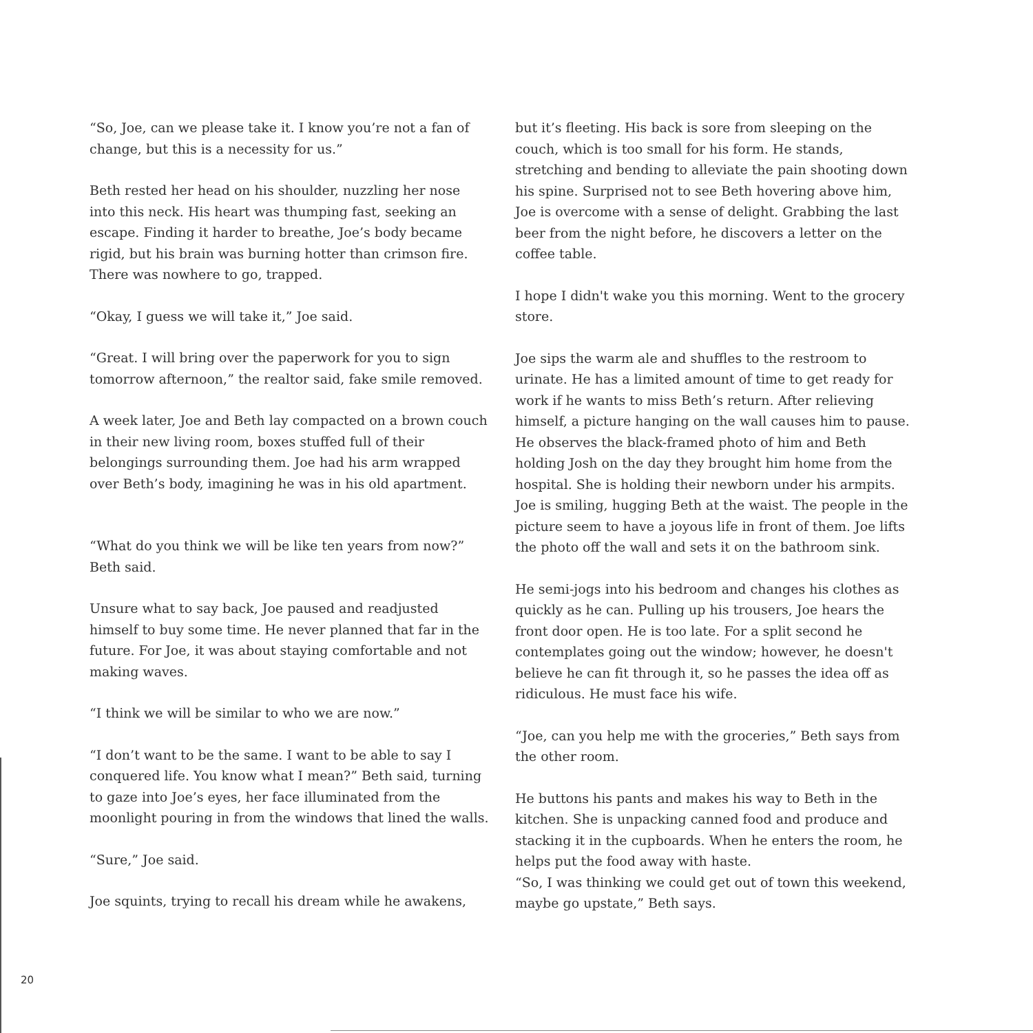“So, Joe, can we please take it. I know you’re not a fan of change, but this is a necessity for us.”
Beth rested her head on his shoulder, nuzzling her nose into this neck. His heart was thumping fast, seeking an escape. Finding it harder to breathe, Joe’s body became rigid, but his brain was burning hotter than crimson fire. There was nowhere to go, trapped.
“Okay, I guess we will take it,” Joe said.
“Great. I will bring over the paperwork for you to sign tomorrow afternoon,” the realtor said, fake smile removed.
A week later, Joe and Beth lay compacted on a brown couch in their new living room, boxes stuffed full of their belongings surrounding them. Joe had his arm wrapped over Beth’s body, imagining he was in his old apartment.
“What do you think we will be like ten years from now?” Beth said.
Unsure what to say back, Joe paused and readjusted himself to buy some time. He never planned that far in the future. For Joe, it was about staying comfortable and not making waves.
“I think we will be similar to who we are now.”
“I don’t want to be the same. I want to be able to say I conquered life. You know what I mean?” Beth said, turning to gaze into Joe’s eyes, her face illuminated from the moonlight pouring in from the windows that lined the walls.
“Sure,” Joe said.
Joe squints, trying to recall his dream while he awakens,
but it’s fleeting. His back is sore from sleeping on the couch, which is too small for his form. He stands, stretching and bending to alleviate the pain shooting down his spine. Surprised not to see Beth hovering above him, Joe is overcome with a sense of delight. Grabbing the last beer from the night before, he discovers a letter on the coffee table.
I hope I didn't wake you this morning. Went to the grocery store.
Joe sips the warm ale and shuffles to the restroom to urinate. He has a limited amount of time to get ready for work if he wants to miss Beth’s return. After relieving himself, a picture hanging on the wall causes him to pause. He observes the black-framed photo of him and Beth holding Josh on the day they brought him home from the hospital. She is holding their newborn under his armpits. Joe is smiling, hugging Beth at the waist. The people in the picture seem to have a joyous life in front of them. Joe lifts the photo off the wall and sets it on the bathroom sink.
He semi-jogs into his bedroom and changes his clothes as quickly as he can. Pulling up his trousers, Joe hears the front door open. He is too late. For a split second he contemplates going out the window; however, he doesn't believe he can fit through it, so he passes the idea off as ridiculous. He must face his wife.
“Joe, can you help me with the groceries,” Beth says from the other room.
He buttons his pants and makes his way to Beth in the kitchen. She is unpacking canned food and produce and stacking it in the cupboards. When he enters the room, he helps put the food away with haste.
“So, I was thinking we could get out of town this weekend, maybe go upstate,” Beth says.
20